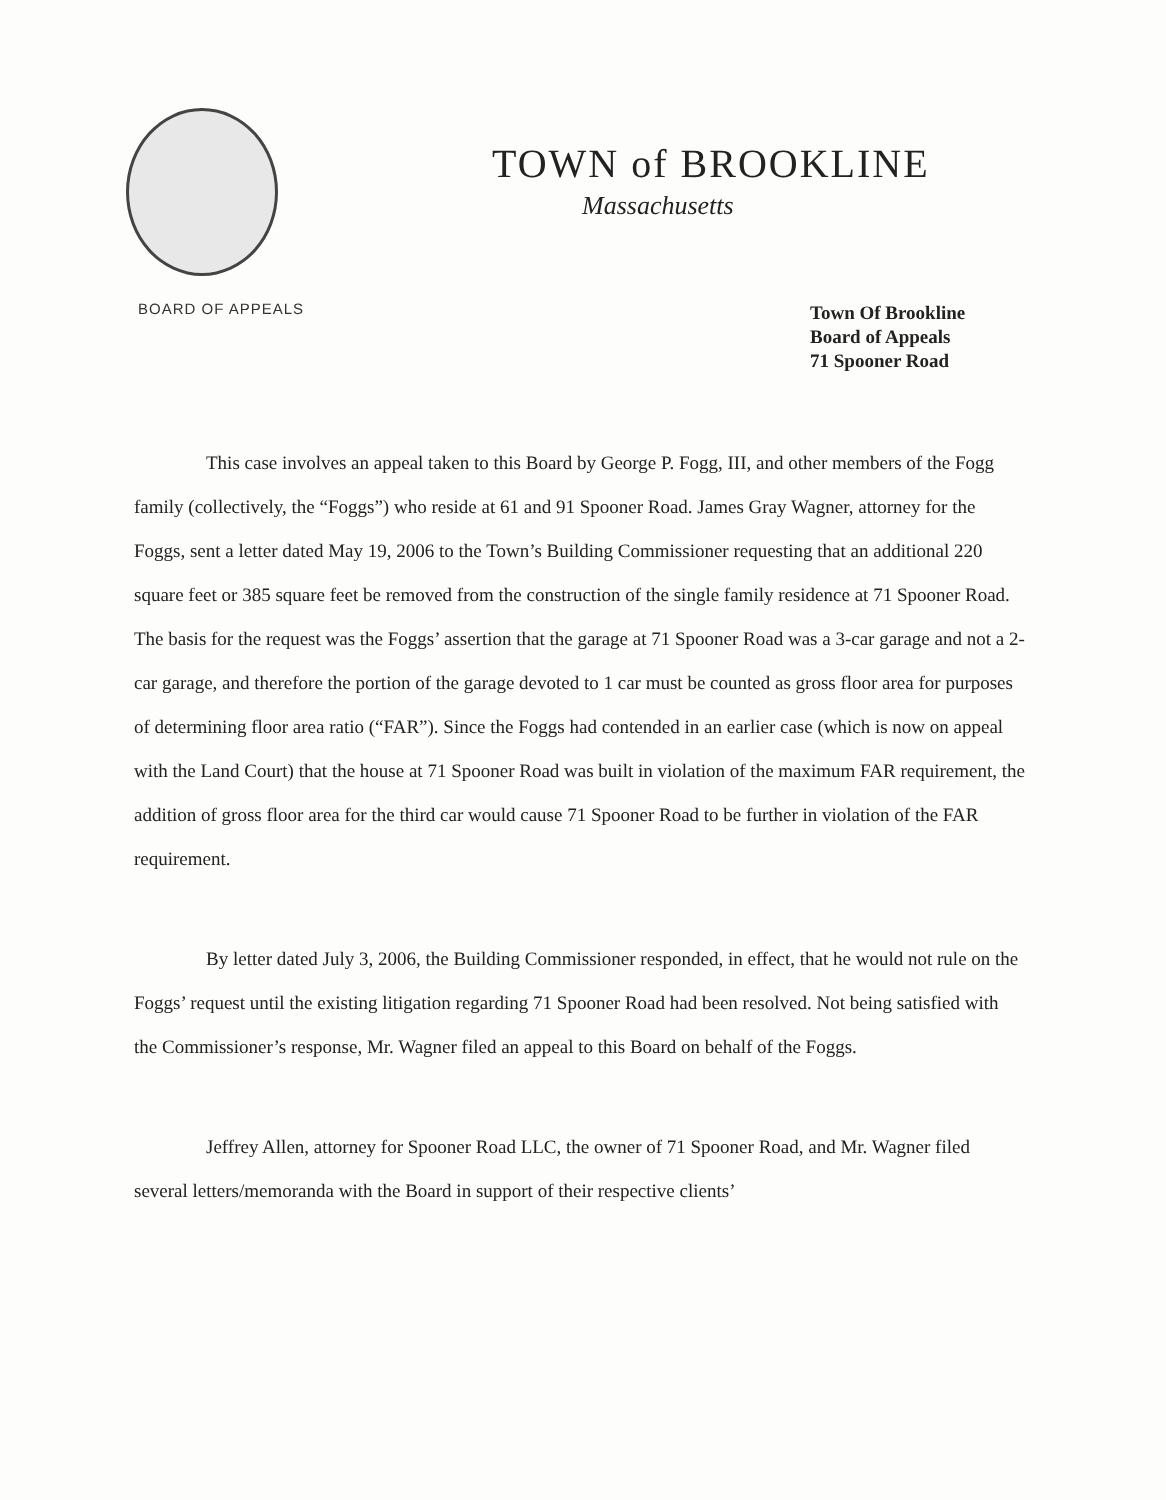TOWN of BROOKLINE
Massachusetts
BOARD OF APPEALS
Town Of Brookline
Board of Appeals
71 Spooner Road
This case involves an appeal taken to this Board by George P. Fogg, III, and other members of the Fogg family (collectively, the “Foggs”) who reside at 61 and 91 Spooner Road. James Gray Wagner, attorney for the Foggs, sent a letter dated May 19, 2006 to the Town’s Building Commissioner requesting that an additional 220 square feet or 385 square feet be removed from the construction of the single family residence at 71 Spooner Road. The basis for the request was the Foggs’ assertion that the garage at 71 Spooner Road was a 3-car garage and not a 2-car garage, and therefore the portion of the garage devoted to 1 car must be counted as gross floor area for purposes of determining floor area ratio (“FAR”). Since the Foggs had contended in an earlier case (which is now on appeal with the Land Court) that the house at 71 Spooner Road was built in violation of the maximum FAR requirement, the addition of gross floor area for the third car would cause 71 Spooner Road to be further in violation of the FAR requirement.
By letter dated July 3, 2006, the Building Commissioner responded, in effect, that he would not rule on the Foggs’ request until the existing litigation regarding 71 Spooner Road had been resolved. Not being satisfied with the Commissioner’s response, Mr. Wagner filed an appeal to this Board on behalf of the Foggs.
Jeffrey Allen, attorney for Spooner Road LLC, the owner of 71 Spooner Road, and Mr. Wagner filed several letters/memoranda with the Board in support of their respective clients’